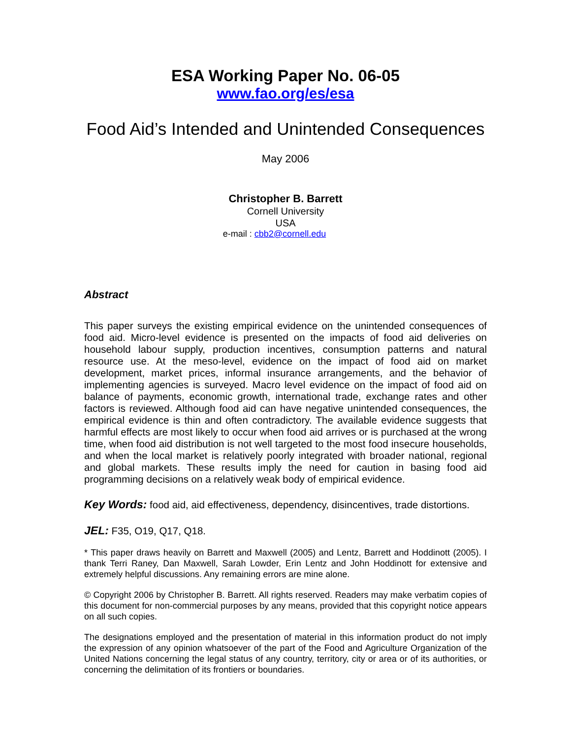ESA Working Paper No. 06-05
www.fao.org/es/esa
Food Aid’s Intended and Unintended Consequences
May 2006
Christopher B. Barrett
Cornell University
USA
e-mail : cbb2@cornell.edu
Abstract
This paper surveys the existing empirical evidence on the unintended consequences of food aid. Micro-level evidence is presented on the impacts of food aid deliveries on household labour supply, production incentives, consumption patterns and natural resource use. At the meso-level, evidence on the impact of food aid on market development, market prices, informal insurance arrangements, and the behavior of implementing agencies is surveyed. Macro level evidence on the impact of food aid on balance of payments, economic growth, international trade, exchange rates and other factors is reviewed. Although food aid can have negative unintended consequences, the empirical evidence is thin and often contradictory. The available evidence suggests that harmful effects are most likely to occur when food aid arrives or is purchased at the wrong time, when food aid distribution is not well targeted to the most food insecure households, and when the local market is relatively poorly integrated with broader national, regional and global markets. These results imply the need for caution in basing food aid programming decisions on a relatively weak body of empirical evidence.
Key Words: food aid, aid effectiveness, dependency, disincentives, trade distortions.
JEL: F35, O19, Q17, Q18.
* This paper draws heavily on Barrett and Maxwell (2005) and Lentz, Barrett and Hoddinott (2005). I thank Terri Raney, Dan Maxwell, Sarah Lowder, Erin Lentz and John Hoddinott for extensive and extremely helpful discussions. Any remaining errors are mine alone.
© Copyright 2006 by Christopher B. Barrett. All rights reserved. Readers may make verbatim copies of this document for non-commercial purposes by any means, provided that this copyright notice appears on all such copies.
The designations employed and the presentation of material in this information product do not imply the expression of any opinion whatsoever of the part of the Food and Agriculture Organization of the United Nations concerning the legal status of any country, territory, city or area or of its authorities, or concerning the delimitation of its frontiers or boundaries.